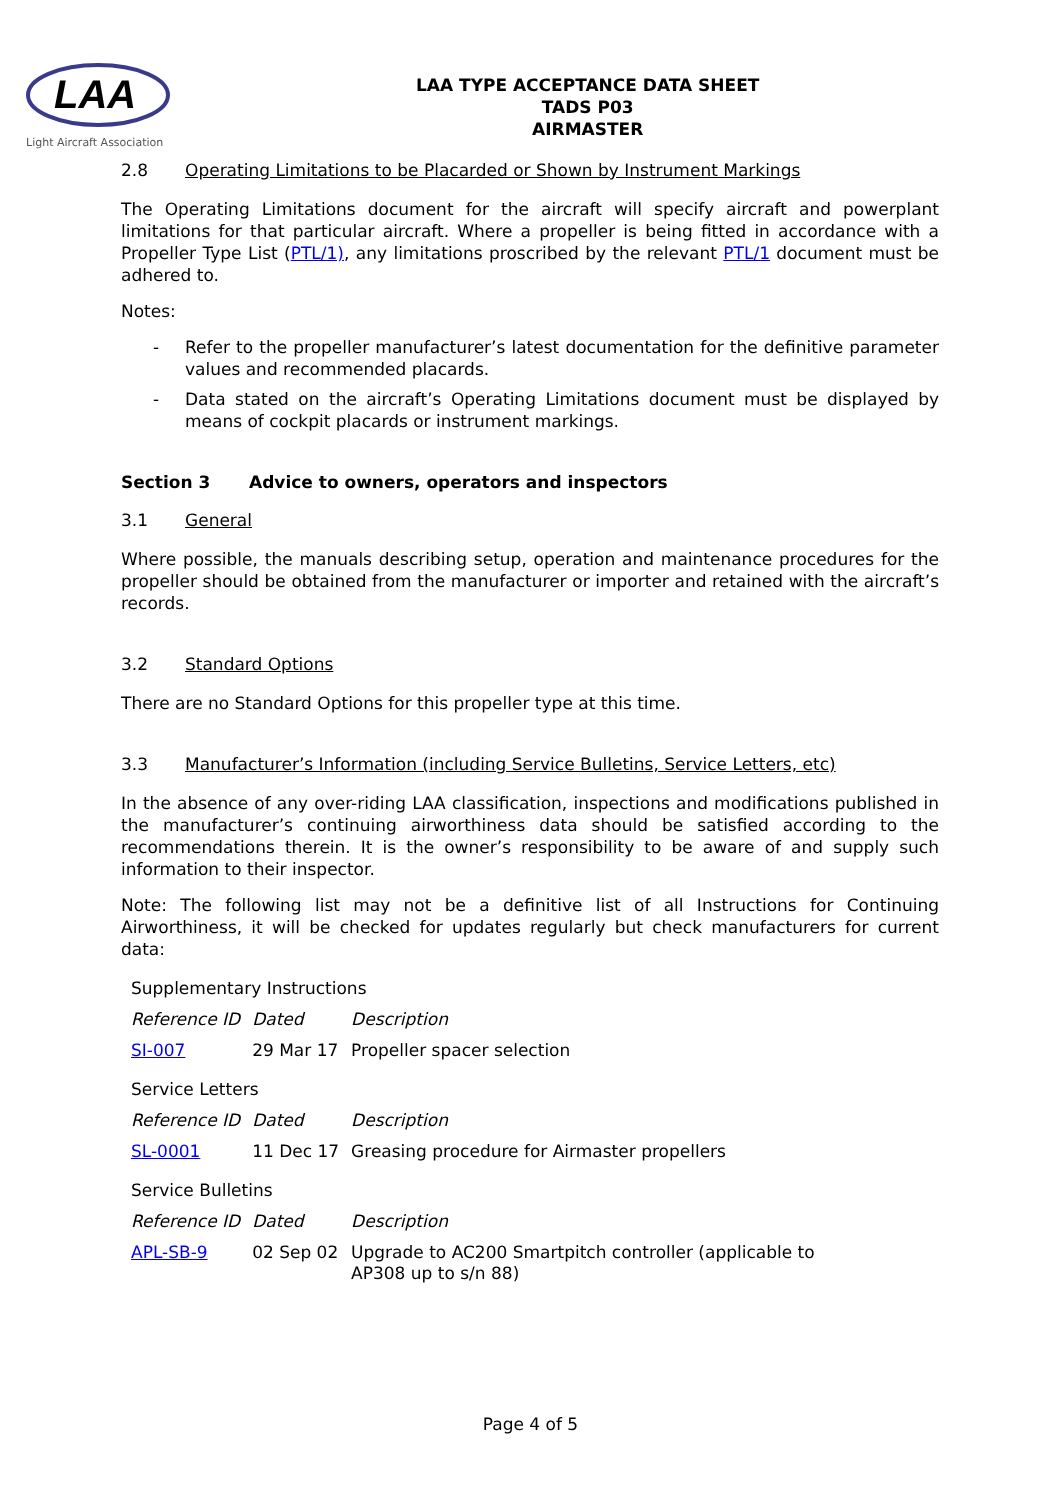LAA
Light Aircraft Association
LAA TYPE ACCEPTANCE DATA SHEET
TADS P03
AIRMASTER
2.8 Operating Limitations to be Placarded or Shown by Instrument Markings
The Operating Limitations document for the aircraft will specify aircraft and powerplant limitations for that particular aircraft. Where a propeller is being fitted in accordance with a Propeller Type List (PTL/1), any limitations proscribed by the relevant PTL/1 document must be adhered to.
Notes:
- Refer to the propeller manufacturer’s latest documentation for the definitive parameter values and recommended placards.
- Data stated on the aircraft’s Operating Limitations document must be displayed by means of cockpit placards or instrument markings.
Section 3 Advice to owners, operators and inspectors
3.1 General
Where possible, the manuals describing setup, operation and maintenance procedures for the propeller should be obtained from the manufacturer or importer and retained with the aircraft’s records.
3.2 Standard Options
There are no Standard Options for this propeller type at this time.
3.3 Manufacturer’s Information (including Service Bulletins, Service Letters, etc)
In the absence of any over-riding LAA classification, inspections and modifications published in the manufacturer’s continuing airworthiness data should be satisfied according to the recommendations therein. It is the owner’s responsibility to be aware of and supply such information to their inspector.
Note: The following list may not be a definitive list of all Instructions for Continuing Airworthiness, it will be checked for updates regularly but check manufacturers for current data:
| Supplementary Instructions | | |
| Reference ID | Dated | Description |
| SI-007 | 29 Mar 17 | Propeller spacer selection |
| Service Letters | | |
| Reference ID | Dated | Description |
| SL-0001 | 11 Dec 17 | Greasing procedure for Airmaster propellers |
| Service Bulletins | | |
| Reference ID | Dated | Description |
| APL-SB-9 | 02 Sep 02 | Upgrade to AC200 Smartpitch controller (applicable to AP308 up to s/n 88) |
Page 4 of 5